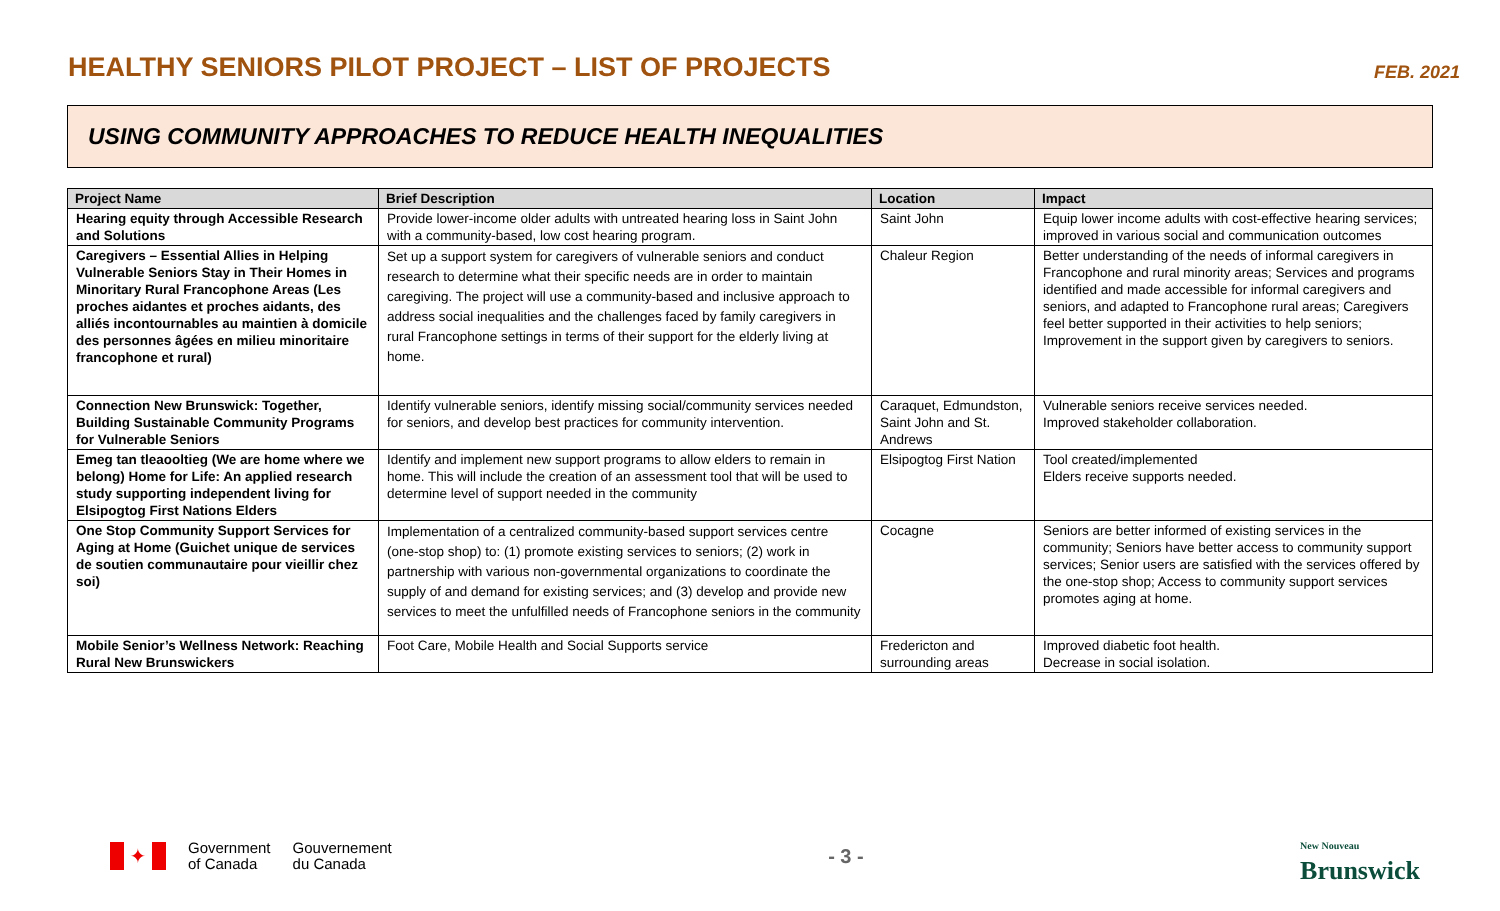HEALTHY SENIORS PILOT PROJECT – LIST OF PROJECTS
FEB. 2021
USING COMMUNITY APPROACHES TO REDUCE HEALTH INEQUALITIES
| Project Name | Brief Description | Location | Impact |
| --- | --- | --- | --- |
| Hearing equity through Accessible Research and Solutions | Provide lower-income older adults with untreated hearing loss in Saint John with a community-based, low cost hearing program. | Saint John | Equip lower income adults with cost-effective hearing services; improved in various social and communication outcomes |
| Caregivers – Essential Allies in Helping Vulnerable Seniors Stay in Their Homes in Minoritary Rural Francophone Areas (Les proches aidantes et proches aidants, des alliés incontournables au maintien à domicile des personnes âgées en milieu minoritaire francophone et rural) | Set up a support system for caregivers of vulnerable seniors and conduct research to determine what their specific needs are in order to maintain caregiving. The project will use a community-based and inclusive approach to address social inequalities and the challenges faced by family caregivers in rural Francophone settings in terms of their support for the elderly living at home. | Chaleur Region | Better understanding of the needs of informal caregivers in Francophone and rural minority areas; Services and programs identified and made accessible for informal caregivers and seniors, and adapted to Francophone rural areas; Caregivers feel better supported in their activities to help seniors; Improvement in the support given by caregivers to seniors. |
| Connection New Brunswick: Together, Building Sustainable Community Programs for Vulnerable Seniors | Identify vulnerable seniors, identify missing social/community services needed for seniors, and develop best practices for community intervention. | Caraquet, Edmundston, Saint John and St. Andrews | Vulnerable seniors receive services needed. Improved stakeholder collaboration. |
| Emeg tan tleaooltieg (We are home where we belong) Home for Life: An applied research study supporting independent living for Elsipogtog First Nations Elders | Identify and implement new support programs to allow elders to remain in home. This will include the creation of an assessment tool that will be used to determine level of support needed in the community | Elsipogtog First Nation | Tool created/implemented Elders receive supports needed. |
| One Stop Community Support Services for Aging at Home (Guichet unique de services de soutien communautaire pour vieillir chez soi) | Implementation of a centralized community-based support services centre (one-stop shop) to: (1) promote existing services to seniors; (2) work in partnership with various non-governmental organizations to coordinate the supply of and demand for existing services; and (3) develop and provide new services to meet the unfulfilled needs of Francophone seniors in the community | Cocagne | Seniors are better informed of existing services in the community; Seniors have better access to community support services; Senior users are satisfied with the services offered by the one-stop shop; Access to community support services promotes aging at home. |
| Mobile Senior’s Wellness Network: Reaching Rural New Brunswickers | Foot Care, Mobile Health and Social Supports service | Fredericton and surrounding areas | Improved diabetic foot health. Decrease in social isolation. |
✦
Government
of Canada
Gouvernement
du Canada
- 3 -
New Nouveau
Brunswick